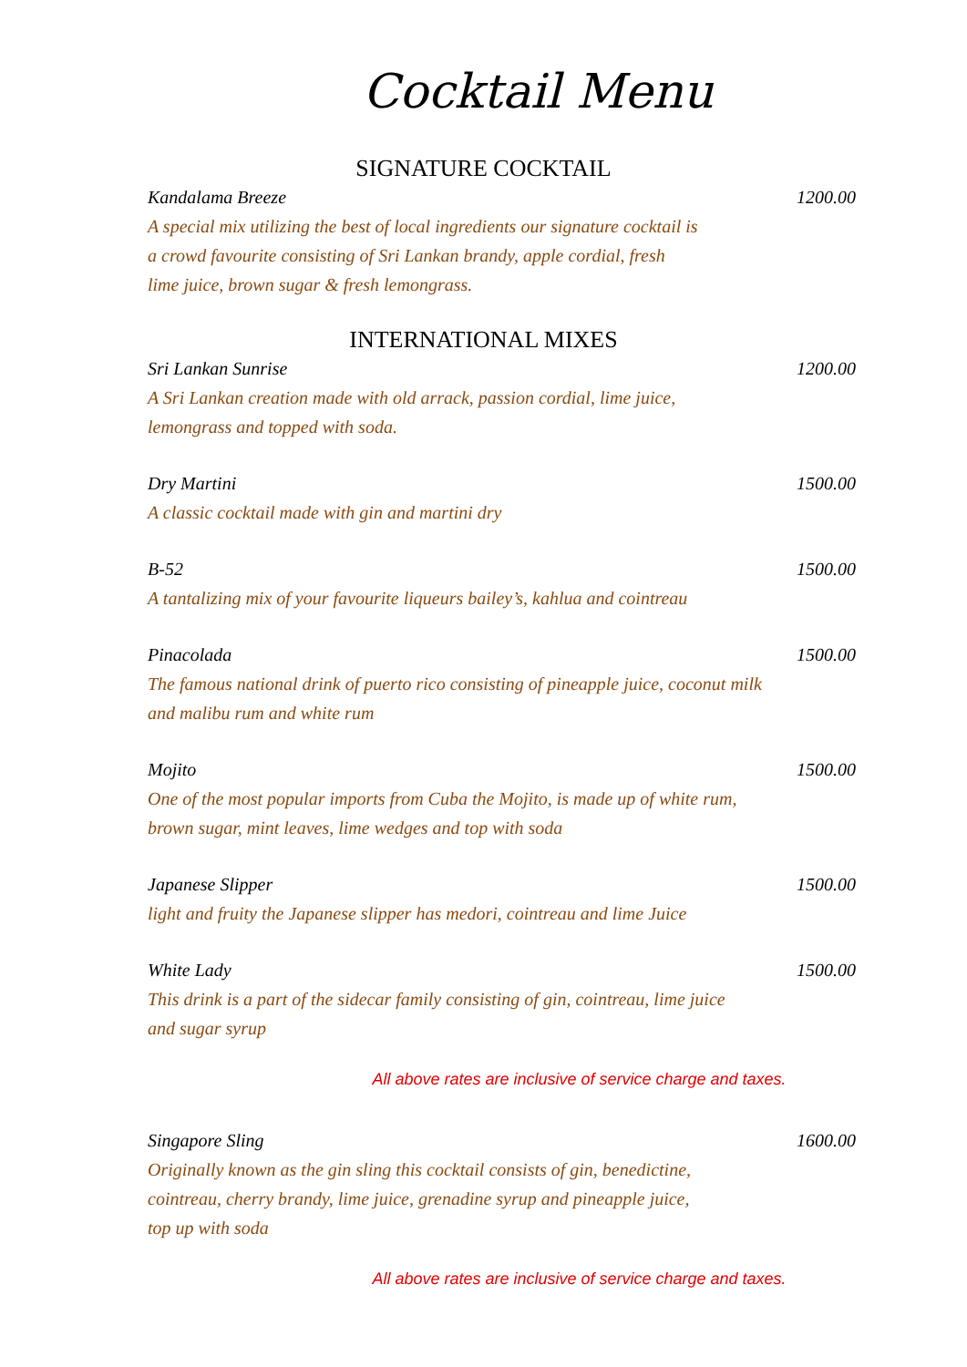Cocktail Menu
SIGNATURE COCKTAIL
Kandalama Breeze 1200.00
A special mix utilizing the best of local ingredients our signature cocktail is
a crowd favourite consisting of Sri Lankan brandy, apple cordial, fresh
lime juice, brown sugar & fresh lemongrass.
INTERNATIONAL MIXES
Sri Lankan Sunrise 1200.00
A Sri Lankan creation made with old arrack, passion cordial, lime juice,
lemongrass and topped with soda.
Dry Martini 1500.00
A classic cocktail made with gin and martini dry
B-52 1500.00
A tantalizing mix of your favourite liqueurs bailey’s, kahlua and cointreau
Pinacolada 1500.00
The famous national drink of puerto rico consisting of pineapple juice, coconut milk
and malibu rum and white rum
Mojito 1500.00
One of the most popular imports from Cuba the Mojito, is made up of white rum,
brown sugar, mint leaves, lime wedges and top with soda
Japanese Slipper 1500.00
light and fruity the Japanese slipper has medori, cointreau and lime Juice
White Lady 1500.00
This drink is a part of the sidecar family consisting of gin, cointreau, lime juice
and sugar syrup
All above rates are inclusive of service charge and taxes.
Singapore Sling 1600.00
Originally known as the gin sling this cocktail consists of gin, benedictine,
cointreau, cherry brandy, lime juice, grenadine syrup and pineapple juice,
top up with soda
All above rates are inclusive of service charge and taxes.